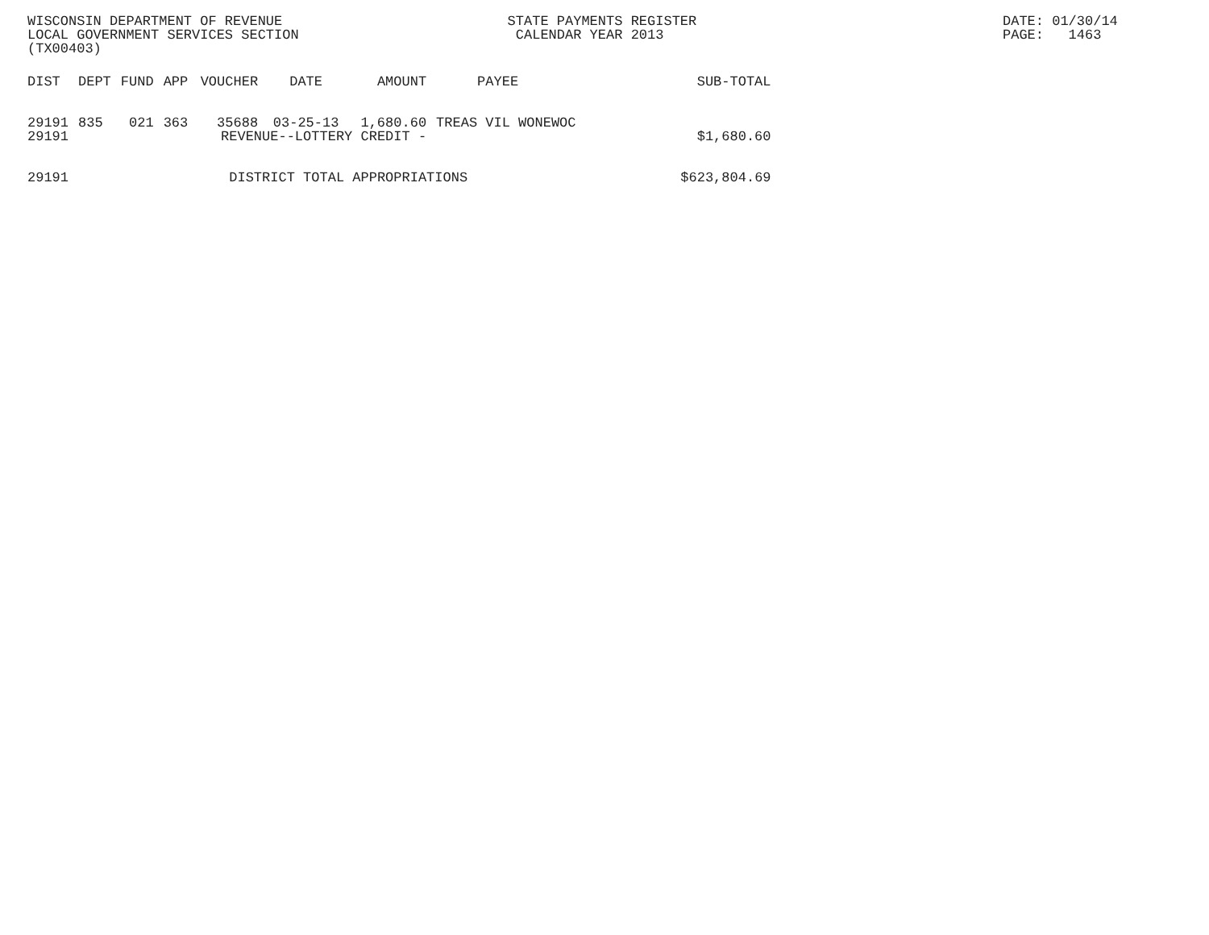WISCONSIN DEPARTMENT OF REVENUE LOCAL GOVERNMENT SERVICES SECTION (TX00403)
STATE PAYMENTS REGISTER CALENDAR YEAR 2013
DATE: 01/30/14 PAGE: 1463
| DIST | DEPT | FUND | APP | VOUCHER | DATE | AMOUNT | PAYEE | SUB-TOTAL |
| --- | --- | --- | --- | --- | --- | --- | --- | --- |
| 29191 | 835 | 021 | 363 | 35688 | 03-25-13 | 1,680.60 | TREAS VIL WONEWOC | |
| 29191 | | | REVENUE--LOTTERY CREDIT - | | | | | $1,680.60 |
| 29191 | | | DISTRICT TOTAL APPROPRIATIONS | | | | | $623,804.69 |